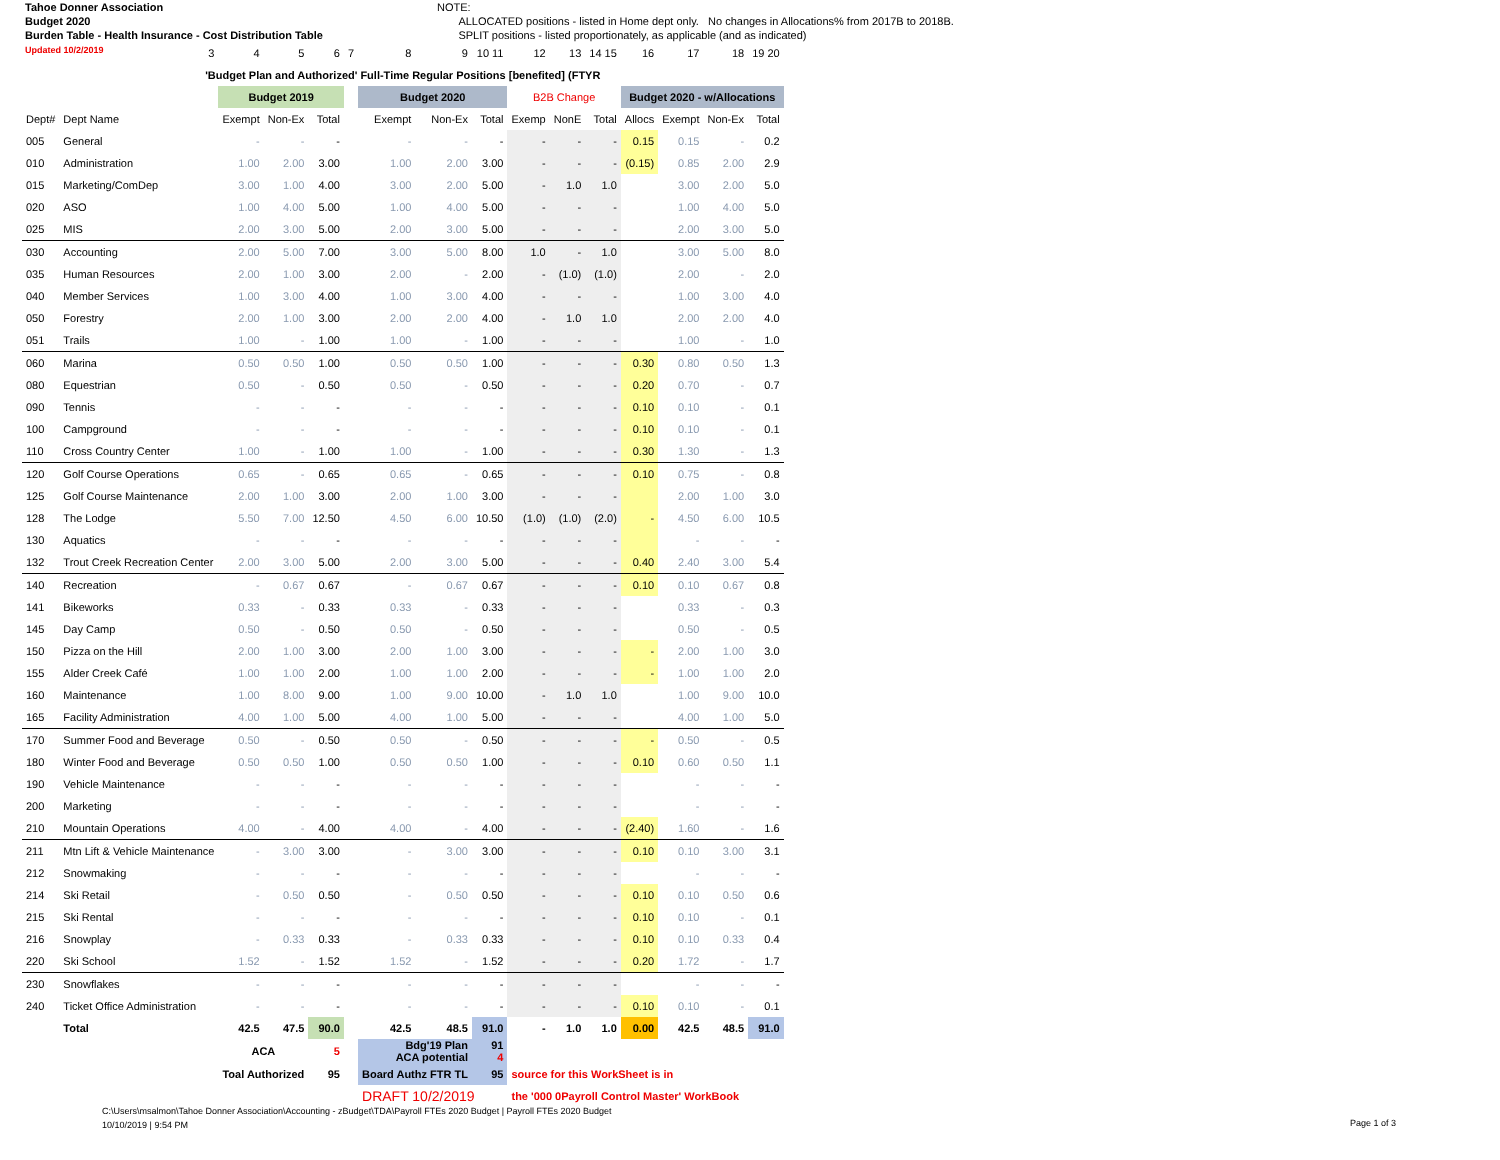Tahoe Donner Association
Budget 2020
Burden Table - Health Insurance - Cost Distribution Table
Updated 10/2/2019
NOTE:
ALLOCATED positions - listed in Home dept only. No changes in Allocations% from 2017B to 2018B.
SPLIT positions - listed proportionately, as applicable (and as indicated)
| | 3 | 4 | 5 | 6 | 7 | 8 | 9 | 10 11 | 12 | 13 | 14 15 | 16 | 17 | 18 | 19 20 |
| 'Budget Plan and Authorized' Full-Time Regular Positions [benefited] (FTYR | | | | | | | | | | | | | | | |
| | | Budget 2019 | | | | Budget 2020 | | | B2B Change | | | Budget 2020 - w/Allocations | | | |
| Dept# | Dept Name | Exempt | Non-Ex | Total | | Exempt | Non-Ex | Total | Exemp | NonE | Total | Allocs | Exempt | Non-Ex | Total |
| 005 | General | - | - | - | | - | - | - | - | - | - | 0.15 | 0.15 | - | 0.2 |
| 010 | Administration | 1.00 | 2.00 | 3.00 | | 1.00 | 2.00 | 3.00 | - | - | - | (0.15) | 0.85 | 2.00 | 2.9 |
| 015 | Marketing/ComDep | 3.00 | 1.00 | 4.00 | | 3.00 | 2.00 | 5.00 | - | 1.0 | 1.0 | | 3.00 | 2.00 | 5.0 |
| 020 | ASO | 1.00 | 4.00 | 5.00 | | 1.00 | 4.00 | 5.00 | - | - | - | | 1.00 | 4.00 | 5.0 |
| 025 | MIS | 2.00 | 3.00 | 5.00 | | 2.00 | 3.00 | 5.00 | - | - | - | | 2.00 | 3.00 | 5.0 |
| 030 | Accounting | 2.00 | 5.00 | 7.00 | | 3.00 | 5.00 | 8.00 | 1.0 | - | 1.0 | | 3.00 | 5.00 | 8.0 |
| 035 | Human Resources | 2.00 | 1.00 | 3.00 | | 2.00 | - | 2.00 | - | (1.0) | (1.0) | | 2.00 | - | 2.0 |
| 040 | Member Services | 1.00 | 3.00 | 4.00 | | 1.00 | 3.00 | 4.00 | - | - | - | | 1.00 | 3.00 | 4.0 |
| 050 | Forestry | 2.00 | 1.00 | 3.00 | | 2.00 | 2.00 | 4.00 | - | 1.0 | 1.0 | | 2.00 | 2.00 | 4.0 |
| 051 | Trails | 1.00 | - | 1.00 | | 1.00 | - | 1.00 | - | - | - | | 1.00 | - | 1.0 |
| 060 | Marina | 0.50 | 0.50 | 1.00 | | 0.50 | 0.50 | 1.00 | - | - | - | 0.30 | 0.80 | 0.50 | 1.3 |
| 080 | Equestrian | 0.50 | - | 0.50 | | 0.50 | - | 0.50 | - | - | - | 0.20 | 0.70 | - | 0.7 |
| 090 | Tennis | - | - | - | | - | - | - | - | - | - | 0.10 | 0.10 | - | 0.1 |
| 100 | Campground | - | - | - | | - | - | - | - | - | - | 0.10 | 0.10 | - | 0.1 |
| 110 | Cross Country Center | 1.00 | - | 1.00 | | 1.00 | - | 1.00 | - | - | - | 0.30 | 1.30 | - | 1.3 |
| 120 | Golf Course Operations | 0.65 | - | 0.65 | | 0.65 | - | 0.65 | - | - | - | 0.10 | 0.75 | - | 0.8 |
| 125 | Golf Course Maintenance | 2.00 | 1.00 | 3.00 | | 2.00 | 1.00 | 3.00 | - | - | - | | 2.00 | 1.00 | 3.0 |
| 128 | The Lodge | 5.50 | 7.00 | 12.50 | | 4.50 | 6.00 | 10.50 | (1.0) | (1.0) | (2.0) | - | 4.50 | 6.00 | 10.5 |
| 130 | Aquatics | - | - | - | | - | - | - | - | - | - | | - | - | - |
| 132 | Trout Creek Recreation Center | 2.00 | 3.00 | 5.00 | | 2.00 | 3.00 | 5.00 | - | - | - | 0.40 | 2.40 | 3.00 | 5.4 |
| 140 | Recreation | - | 0.67 | 0.67 | | - | 0.67 | 0.67 | - | - | - | 0.10 | 0.10 | 0.67 | 0.8 |
| 141 | Bikeworks | 0.33 | - | 0.33 | | 0.33 | - | 0.33 | - | - | - | | 0.33 | - | 0.3 |
| 145 | Day Camp | 0.50 | - | 0.50 | | 0.50 | - | 0.50 | - | - | - | | 0.50 | - | 0.5 |
| 150 | Pizza on the Hill | 2.00 | 1.00 | 3.00 | | 2.00 | 1.00 | 3.00 | - | - | - | - | 2.00 | 1.00 | 3.0 |
| 155 | Alder Creek Café | 1.00 | 1.00 | 2.00 | | 1.00 | 1.00 | 2.00 | - | - | - | - | 1.00 | 1.00 | 2.0 |
| 160 | Maintenance | 1.00 | 8.00 | 9.00 | | 1.00 | 9.00 | 10.00 | - | 1.0 | 1.0 | | 1.00 | 9.00 | 10.0 |
| 165 | Facility Administration | 4.00 | 1.00 | 5.00 | | 4.00 | 1.00 | 5.00 | - | - | - | | 4.00 | 1.00 | 5.0 |
| 170 | Summer Food and Beverage | 0.50 | - | 0.50 | | 0.50 | - | 0.50 | - | - | - | - | 0.50 | - | 0.5 |
| 180 | Winter Food and Beverage | 0.50 | 0.50 | 1.00 | | 0.50 | 0.50 | 1.00 | - | - | - | 0.10 | 0.60 | 0.50 | 1.1 |
| 190 | Vehicle Maintenance | - | - | - | | - | - | - | - | - | - | | - | - | - |
| 200 | Marketing | - | - | - | | - | - | - | - | - | - | | - | - | - |
| 210 | Mountain Operations | 4.00 | - | 4.00 | | 4.00 | - | 4.00 | - | - | - | (2.40) | 1.60 | - | 1.6 |
| 211 | Mtn Lift & Vehicle Maintenance | - | 3.00 | 3.00 | | - | 3.00 | 3.00 | - | - | - | 0.10 | 0.10 | 3.00 | 3.1 |
| 212 | Snowmaking | - | - | - | | - | - | - | - | - | - | | - | - | - |
| 214 | Ski Retail | - | 0.50 | 0.50 | | - | 0.50 | 0.50 | - | - | - | 0.10 | 0.10 | 0.50 | 0.6 |
| 215 | Ski Rental | - | - | - | | - | - | - | - | - | - | 0.10 | 0.10 | - | 0.1 |
| 216 | Snowplay | - | 0.33 | 0.33 | | - | 0.33 | 0.33 | - | - | - | 0.10 | 0.10 | 0.33 | 0.4 |
| 220 | Ski School | 1.52 | - | 1.52 | | 1.52 | - | 1.52 | - | - | - | 0.20 | 1.72 | - | 1.7 |
| 230 | Snowflakes | - | - | - | | - | - | - | - | - | - | | - | - | - |
| 240 | Ticket Office Administration | - | - | - | | - | - | - | - | - | - | 0.10 | 0.10 | - | 0.1 |
| | Total | 42.5 | 47.5 | 90.0 | | 42.5 | 48.5 | 91.0 | - | 1.0 | 1.0 | 0.00 | 42.5 | 48.5 | 91.0 |
| | | ACA | | 5 | | Bdg'19 Plan ACA potential | | 91 4 | | | | | | | |
| | | Toal Authorized | | 95 | | Board Authz FTR TL | | 95 | source for this WorkSheet is in | | | | | | |
| | | | | | | DRAFT 10/2/2019 | | | the '000 0Payroll Control Master' WorkBook | | | | | | |
C:\Users\msalmon\Tahoe Donner Association\Accounting - zBudget\TDA\Payroll FTEs 2020 Budget | Payroll FTEs 2020 Budget
10/10/2019 | 9:54 PM
Page 1 of 3